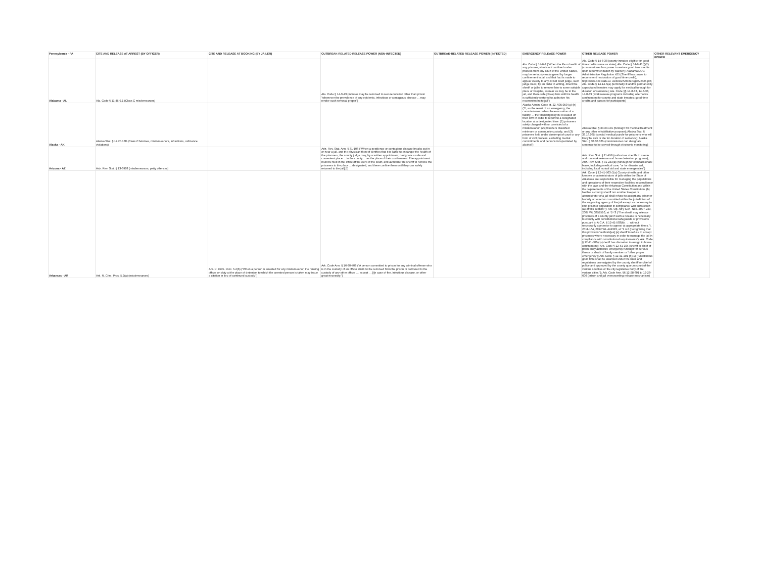| Pennsylvania - PA | CITE AND RELEASE AT ARREST (BY OFFICER) | CITE AND RELEASE AT BOOKING (BY JAILER) | OUTBREAK-RELATED RELEASE POWER (NON-INFECTED) | OUTBREAK-RELATED RELEASE POWER (INFECTED) | EMERGENCY RELEASE POWER | OTHER RELEASE POWER | OTHER RELEVANT EMERGENCY POWER |
| --- | --- | --- | --- | --- | --- | --- | --- |
| Alabama - AL | Ala. Code § 11-45-9.1 (Class C misdemeanors) | | Ala. Code § 14-3-43 (inmates may be removed to secure location other than prison "whenever the prevalence of any epidemic, infectious or contagious disease ... may render such removal proper") | | Ala. Code § 14-6-9 ("When the life or health of any prisoner, who is not confined under process from any court of the United States, may be seriously endangered by longer confinement in jail and that fact is made to appear clearly to any circuit court judge, such judge must, by an order in writing, direct the sheriff or jailer to remove him to some suitable place or hospital, as near as may be to the jail, and there safely keep him until his health is sufficiently restored to authorize his recommitment to jail") | Ala. Code § 14-8-38 (county inmates eligible for good time credits same as state); Ala. Code § 14-9-41(f)(2) (commissioner has power to restore good time credits upon recommendation by warden); Alabama DOC Administrative Regulation 425 (Sheriff has power to recommend restoration of good time credit), http://www.doc.state.al. us/docs/AdminRegs/AR425.pdf, Ala. Code § 14-14-5(a) (terminally ill and/or permanently capacitated inmates may apply for medical furlough for duration of sentence); Ala. Code §§ 14-8-33, 14-8-38, 14-8-39 (work release programs including alternative confinement for county and state inmates; good-time credits and passes for participants) | |
| Alaska - AK | Alaska Stat. § 12.25.180 (Class C felonies, misdemeanors, infractions, ordinance violations) | | | | Alaska Admin. Code tit. 22, §05.050 (a)-(b) ("If, as the result of an emergency, the commissioner orders the evacuation of a facility, ... the following may be released on their own in order to report to a designated location at a designated time: (1) prisoners solely charged with or convicted of a misdemeanor; (2) prisoners classified minimum or community custody; and (3) prisoners held under contempt of court or any form of civil process, excluding mental commitments and persons incapacitated by alcohol") | Alaska Stat. § 33.30.101 (furlough for medical treatment or any other rehabilitative purpose); Alaska Stat. § 33.16.085 (special medical parole for prisoners who will likely be sick or die for duration of sentence); Alaska Stat. § 33.30.065 (commissioner can designate sentence to be served through electronic monitoring) | |
| Arizona - AZ | Ariz. Rev. Stat. § 13-3903 (misdemeanors, petty offenses) | | Ariz. Rev. Stat. Ann. § 31-106 ("When a pestilence or contagious disease breaks out in or near a jail, and the physician thereof certifies that it is liable to endanger the health of the prisoners, the county judge may, by a written appointment, designate a safe and convenient place ... in the county ... as the place of their confinement. The appointment must be filed in the office of the clerk of the court, and authorize the sheriff to remove the prisoners to the place ... designated, and there confine them until they can safely returned to the jail[.]") | | | Ariz. Rev. Stat. § 11-459 (authorizes sheriffs to create and run work release and home detention programs); Ariz. Rev. Stat. § 31-233(B) (furlough for compassionate leave, including medical care, "or for disaster aid, including local mutual aid and state emergencies") | |
| Arkansas - AR | Ark. R. Crim. Proc. 5.2(a) (misdemeanors) | Ark. R. Crim. Proc. 5.2(b) (“When a person is arrested for any misdemeanor, the ranking officer on duty at the place of detention to which the arrested person is taken may issue a citation in lieu of continued custody.”) | Ark. Code Ann. § 16-90-408 ("A person committed to prison for any criminal offense who is in the custody of an officer shall not be removed from the prison or delivered to the custody of any other officer … except … [i]n case of fire, infectious disease, or other great necessity.") | | | Ark. Code § 12-41-503 (“(a) County sheriffs and other keepers or administrators of jails within the State of Arkansas are responsible for managing the populations and operations of their respective facilities in compliance with the laws and the Arkansas Constitution and within the requirements of the United States Constitution. (b) Neither a county sheriff nor another keeper or administrator of a jail shall refuse to accept any prisoner lawfully arrested or committed within the jurisdiction of the supporting agency of the jail except as necessary to limit prisoner population in compliance with subsection (a) of this section.”); Ark. Op. Att’y Gen. Nos. 2007-240, 2007 WL 3352510, at *2-*3 (“The sheriff may release prisoners of a county jail if such a release is necessary to comply with constitutional safeguards or provisions pursuant to A.C.A. § 12-41-503(b) . . . without necessarily a promise to appear at appropriate times.”), 2011-164, 2012 WL 424323, at *1 n.2 (recognizing that this provision “authoriz[es] [a] sheriff to refuse to accept prisoners where necessary in order to manage the jail in compliance with constitutional requirements”); Ark. Code § 12-41-503(c) (sheriff has discretion to assign to home confinement); Ark. Code § 12-41-104 (sheriff or chief of police may authorize emergency furlough for serious illness or death of family member or "other proper emergency"); Ark. Code § 12-41-101 (b)(1) ("Meritorious good time shall be awarded under the rules and regulations promulgated by the county sheriff or chief of police and approved by the county quorum court of the various counties or the city legislative body of the various cities."); Ark. Code Ann. §§ 12-28-601 to 12-28-606 (prison and jail overcrowding release mechanism) | |